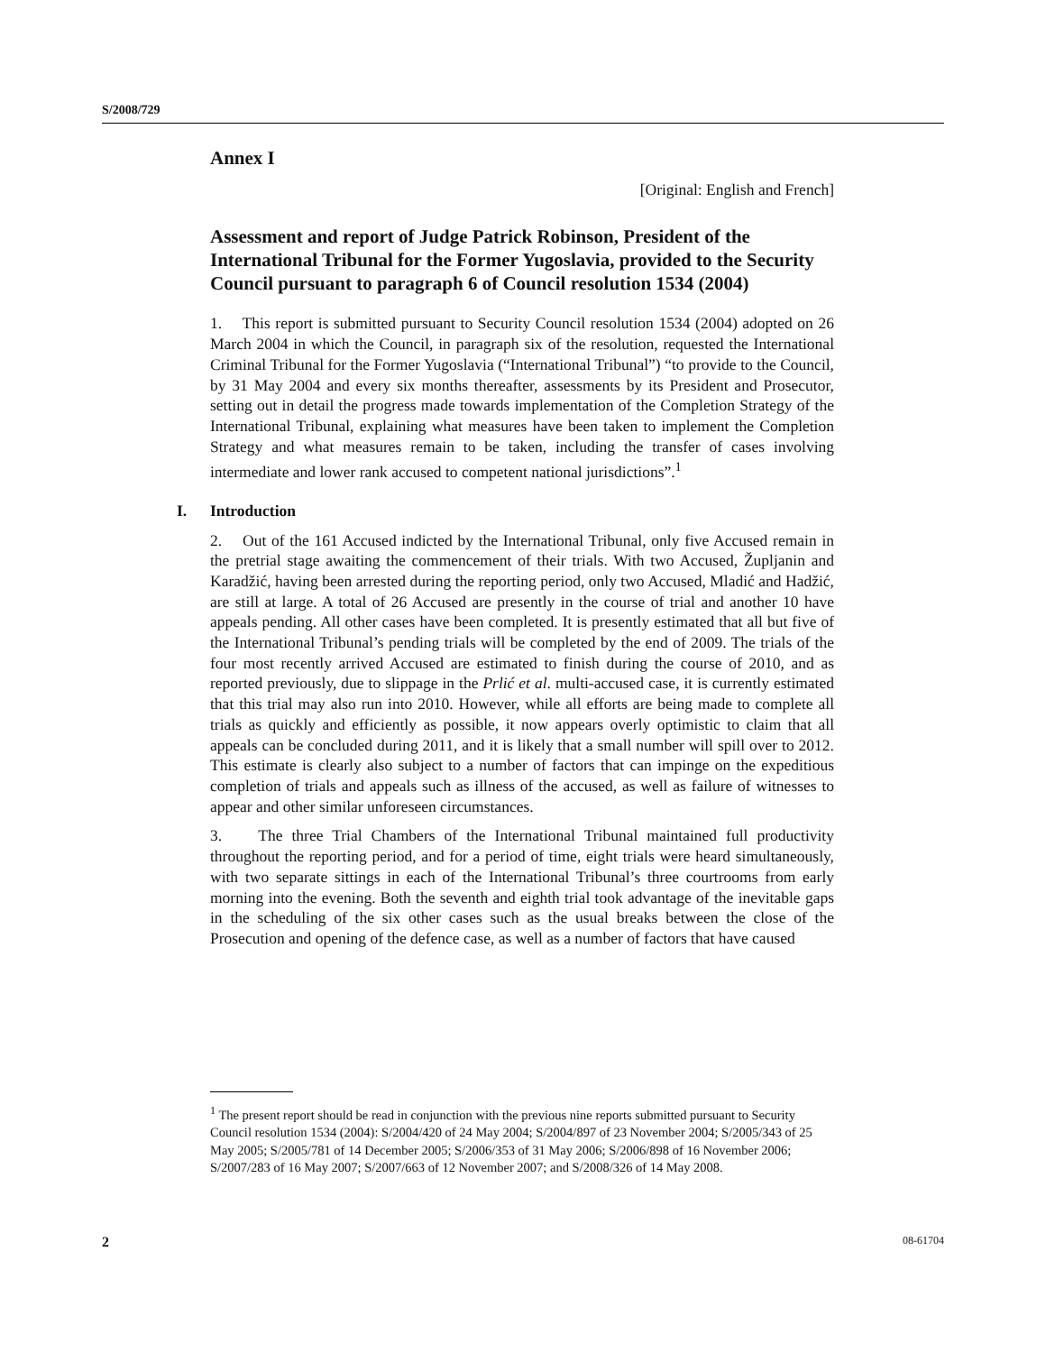S/2008/729
Annex I
[Original: English and French]
Assessment and report of Judge Patrick Robinson, President of the International Tribunal for the Former Yugoslavia, provided to the Security Council pursuant to paragraph 6 of Council resolution 1534 (2004)
1. This report is submitted pursuant to Security Council resolution 1534 (2004) adopted on 26 March 2004 in which the Council, in paragraph six of the resolution, requested the International Criminal Tribunal for the Former Yugoslavia (“International Tribunal”) “to provide to the Council, by 31 May 2004 and every six months thereafter, assessments by its President and Prosecutor, setting out in detail the progress made towards implementation of the Completion Strategy of the International Tribunal, explaining what measures have been taken to implement the Completion Strategy and what measures remain to be taken, including the transfer of cases involving intermediate and lower rank accused to competent national jurisdictions”.<sup>1</sup>
I. Introduction
2. Out of the 161 Accused indicted by the International Tribunal, only five Accused remain in the pretrial stage awaiting the commencement of their trials. With two Accused, Župljanin and Karadžić, having been arrested during the reporting period, only two Accused, Mladić and Hadžić, are still at large. A total of 26 Accused are presently in the course of trial and another 10 have appeals pending. All other cases have been completed. It is presently estimated that all but five of the International Tribunal’s pending trials will be completed by the end of 2009. The trials of the four most recently arrived Accused are estimated to finish during the course of 2010, and as reported previously, due to slippage in the Prlić et al. multi-accused case, it is currently estimated that this trial may also run into 2010. However, while all efforts are being made to complete all trials as quickly and efficiently as possible, it now appears overly optimistic to claim that all appeals can be concluded during 2011, and it is likely that a small number will spill over to 2012. This estimate is clearly also subject to a number of factors that can impinge on the expeditious completion of trials and appeals such as illness of the accused, as well as failure of witnesses to appear and other similar unforeseen circumstances.
3. The three Trial Chambers of the International Tribunal maintained full productivity throughout the reporting period, and for a period of time, eight trials were heard simultaneously, with two separate sittings in each of the International Tribunal’s three courtrooms from early morning into the evening. Both the seventh and eighth trial took advantage of the inevitable gaps in the scheduling of the six other cases such as the usual breaks between the close of the Prosecution and opening of the defence case, as well as a number of factors that have caused
<sup>1</sup> The present report should be read in conjunction with the previous nine reports submitted pursuant to Security Council resolution 1534 (2004): S/2004/420 of 24 May 2004; S/2004/897 of 23 November 2004; S/2005/343 of 25 May 2005; S/2005/781 of 14 December 2005; S/2006/353 of 31 May 2006; S/2006/898 of 16 November 2006; S/2007/283 of 16 May 2007; S/2007/663 of 12 November 2007; and S/2008/326 of 14 May 2008.
2 08-61704